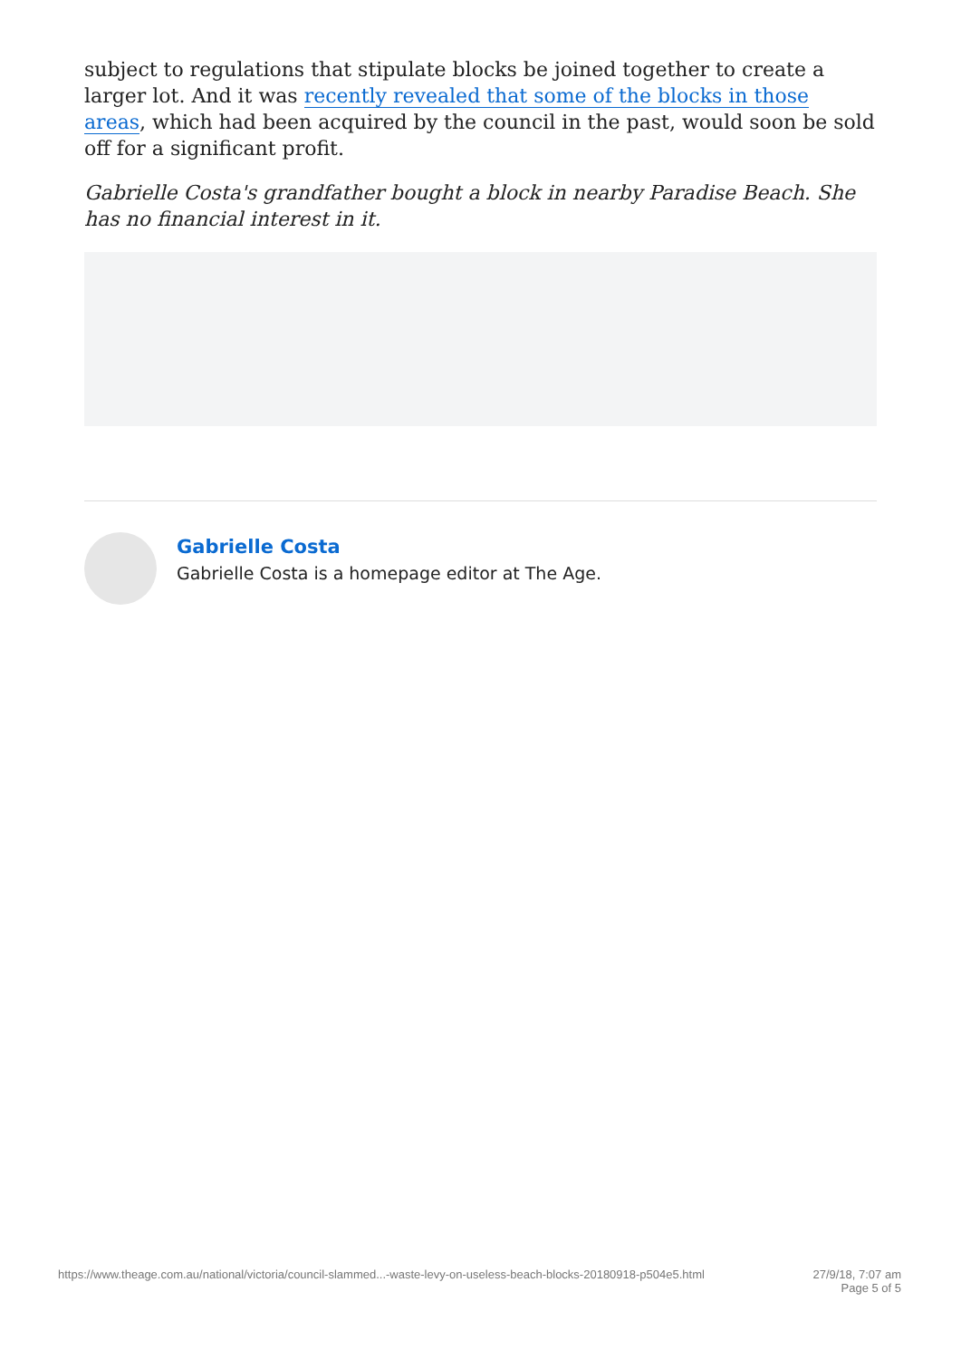subject to regulations that stipulate blocks be joined together to create a larger lot. And it was recently revealed that some of the blocks in those areas, which had been acquired by the council in the past, would soon be sold off for a significant profit.
Gabrielle Costa's grandfather bought a block in nearby Paradise Beach. She has no financial interest in it.
Gabrielle Costa
Gabrielle Costa is a homepage editor at The Age.
https://www.theage.com.au/national/victoria/council-slammed...-waste-levy-on-useless-beach-blocks-20180918-p504e5.html 27/9/18, 7:07 am
Page 5 of 5